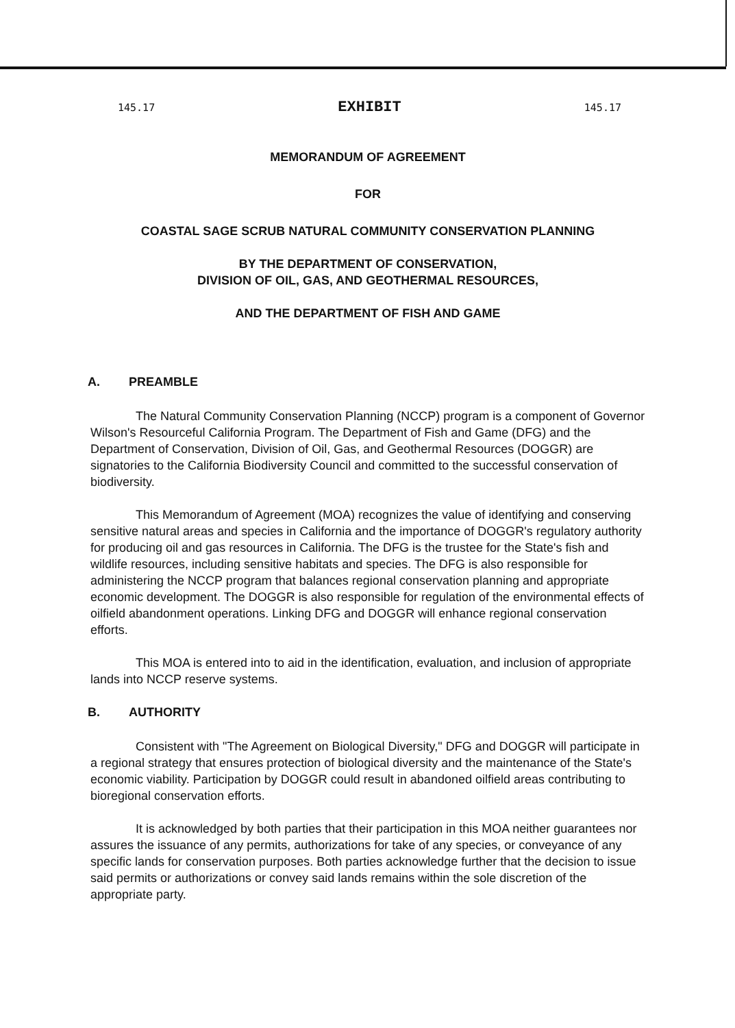145.17 EXHIBIT 145.17
MEMORANDUM OF AGREEMENT
FOR
COASTAL SAGE SCRUB NATURAL COMMUNITY CONSERVATION PLANNING
BY THE DEPARTMENT OF CONSERVATION,
DIVISION OF OIL, GAS, AND GEOTHERMAL RESOURCES,
AND THE DEPARTMENT OF FISH AND GAME
A. PREAMBLE
The Natural Community Conservation Planning (NCCP) program is a component of Governor Wilson's Resourceful California Program. The Department of Fish and Game (DFG) and the Department of Conservation, Division of Oil, Gas, and Geothermal Resources (DOGGR) are signatories to the California Biodiversity Council and committed to the successful conservation of biodiversity.
This Memorandum of Agreement (MOA) recognizes the value of identifying and conserving sensitive natural areas and species in California and the importance of DOGGR's regulatory authority for producing oil and gas resources in California. The DFG is the trustee for the State's fish and wildlife resources, including sensitive habitats and species. The DFG is also responsible for administering the NCCP program that balances regional conservation planning and appropriate economic development. The DOGGR is also responsible for regulation of the environmental effects of oilfield abandonment operations. Linking DFG and DOGGR will enhance regional conservation efforts.
This MOA is entered into to aid in the identification, evaluation, and inclusion of appropriate lands into NCCP reserve systems.
B. AUTHORITY
Consistent with "The Agreement on Biological Diversity," DFG and DOGGR will participate in a regional strategy that ensures protection of biological diversity and the maintenance of the State's economic viability. Participation by DOGGR could result in abandoned oilfield areas contributing to bioregional conservation efforts.
It is acknowledged by both parties that their participation in this MOA neither guarantees nor assures the issuance of any permits, authorizations for take of any species, or conveyance of any specific lands for conservation purposes. Both parties acknowledge further that the decision to issue said permits or authorizations or convey said lands remains within the sole discretion of the appropriate party.